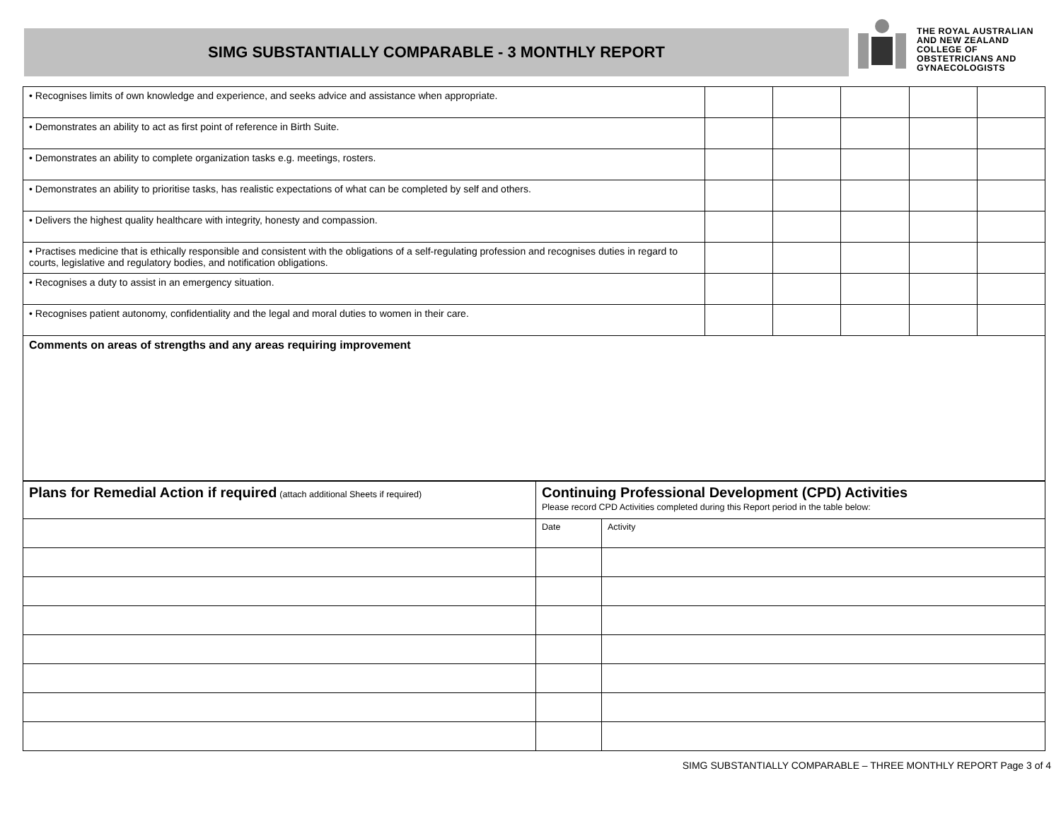SIMG SUBSTANTIALLY COMPARABLE - 3 MONTHLY REPORT
THE ROYAL AUSTRALIAN
AND NEW ZEALAND
COLLEGE OF
OBSTETRICIANS AND
GYNAECOLOGISTS
| • Recognises limits of own knowledge and experience, and seeks advice and assistance when appropriate. | | | | | |
| • Demonstrates an ability to act as first point of reference in Birth Suite. | | | | | |
| • Demonstrates an ability to complete organization tasks e.g. meetings, rosters. | | | | | |
| • Demonstrates an ability to prioritise tasks, has realistic expectations of what can be completed by self and others. | | | | | |
| • Delivers the highest quality healthcare with integrity, honesty and compassion. | | | | | |
| • Practises medicine that is ethically responsible and consistent with the obligations of a self-regulating profession and recognises duties in regard to courts, legislative and regulatory bodies, and notification obligations. | | | | | |
| • Recognises a duty to assist in an emergency situation. | | | | | |
| • Recognises patient autonomy, confidentiality and the legal and moral duties to women in their care. | | | | | |
| Comments on areas of strengths and any areas requiring improvement | | | | | |
| Plans for Remedial Action if required (attach additional Sheets if required) | Continuing Professional Development (CPD) Activities Please record CPD Activities completed during this Report period in the table below: | |
| | Date | Activity |
SIMG SUBSTANTIALLY COMPARABLE – THREE MONTHLY REPORT Page 3 of 4